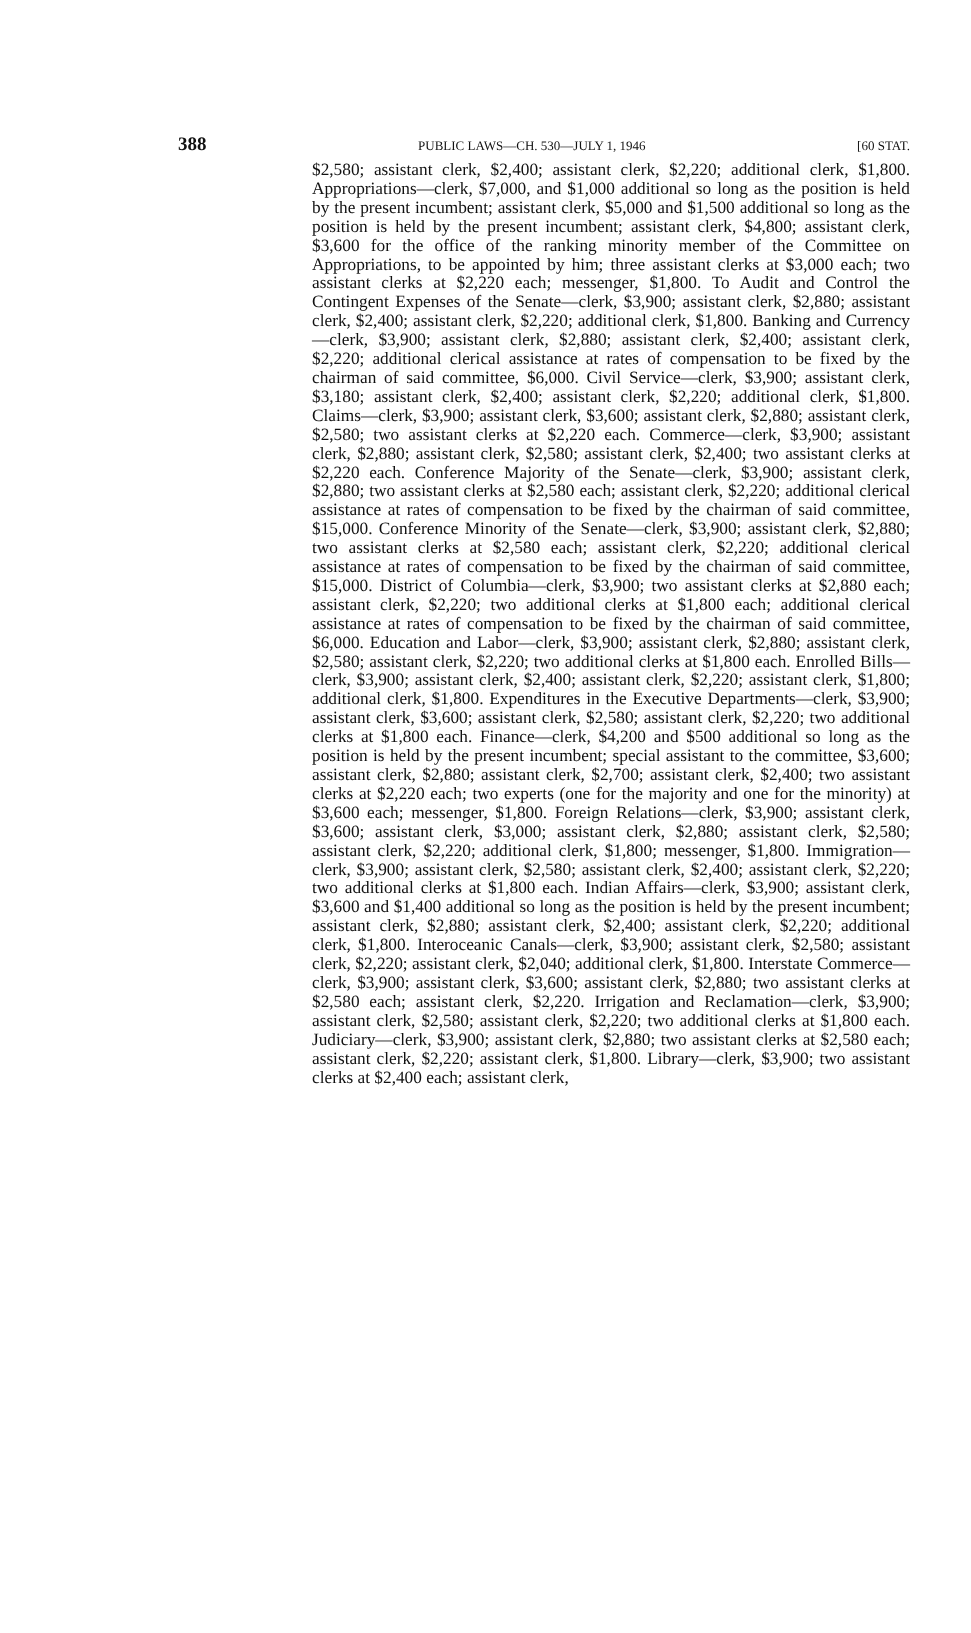388 PUBLIC LAWS—CH. 530—JULY 1, 1946 [60 STAT.
$2,580; assistant clerk, $2,400; assistant clerk, $2,220; additional clerk, $1,800. Appropriations—clerk, $7,000, and $1,000 additional so long as the position is held by the present incumbent; assistant clerk, $5,000 and $1,500 additional so long as the position is held by the present incumbent; assistant clerk, $4,800; assistant clerk, $3,600 for the office of the ranking minority member of the Committee on Appropriations, to be appointed by him; three assistant clerks at $3,000 each; two assistant clerks at $2,220 each; messenger, $1,800. To Audit and Control the Contingent Expenses of the Senate—clerk, $3,900; assistant clerk, $2,880; assistant clerk, $2,400; assistant clerk, $2,220; additional clerk, $1,800. Banking and Currency—clerk, $3,900; assistant clerk, $2,880; assistant clerk, $2,400; assistant clerk, $2,220; additional clerical assistance at rates of compensation to be fixed by the chairman of said committee, $6,000. Civil Service—clerk, $3,900; assistant clerk, $3,180; assistant clerk, $2,400; assistant clerk, $2,220; additional clerk, $1,800. Claims—clerk, $3,900; assistant clerk, $3,600; assistant clerk, $2,880; assistant clerk, $2,580; two assistant clerks at $2,220 each. Commerce—clerk, $3,900; assistant clerk, $2,880; assistant clerk, $2,580; assistant clerk, $2,400; two assistant clerks at $2,220 each. Conference Majority of the Senate—clerk, $3,900; assistant clerk, $2,880; two assistant clerks at $2,580 each; assistant clerk, $2,220; additional clerical assistance at rates of compensation to be fixed by the chairman of said committee, $15,000. Conference Minority of the Senate—clerk, $3,900; assistant clerk, $2,880; two assistant clerks at $2,580 each; assistant clerk, $2,220; additional clerical assistance at rates of compensation to be fixed by the chairman of said committee, $15,000. District of Columbia—clerk, $3,900; two assistant clerks at $2,880 each; assistant clerk, $2,220; two additional clerks at $1,800 each; additional clerical assistance at rates of compensation to be fixed by the chairman of said committee, $6,000. Education and Labor—clerk, $3,900; assistant clerk, $2,880; assistant clerk, $2,580; assistant clerk, $2,220; two additional clerks at $1,800 each. Enrolled Bills—clerk, $3,900; assistant clerk, $2,400; assistant clerk, $2,220; assistant clerk, $1,800; additional clerk, $1,800. Expenditures in the Executive Departments—clerk, $3,900; assistant clerk, $3,600; assistant clerk, $2,580; assistant clerk, $2,220; two additional clerks at $1,800 each. Finance—clerk, $4,200 and $500 additional so long as the position is held by the present incumbent; special assistant to the committee, $3,600; assistant clerk, $2,880; assistant clerk, $2,700; assistant clerk, $2,400; two assistant clerks at $2,220 each; two experts (one for the majority and one for the minority) at $3,600 each; messenger, $1,800. Foreign Relations—clerk, $3,900; assistant clerk, $3,600; assistant clerk, $3,000; assistant clerk, $2,880; assistant clerk, $2,580; assistant clerk, $2,220; additional clerk, $1,800; messenger, $1,800. Immigration—clerk, $3,900; assistant clerk, $2,580; assistant clerk, $2,400; assistant clerk, $2,220; two additional clerks at $1,800 each. Indian Affairs—clerk, $3,900; assistant clerk, $3,600 and $1,400 additional so long as the position is held by the present incumbent; assistant clerk, $2,880; assistant clerk, $2,400; assistant clerk, $2,220; additional clerk, $1,800. Interoceanic Canals—clerk, $3,900; assistant clerk, $2,580; assistant clerk, $2,220; assistant clerk, $2,040; additional clerk, $1,800. Interstate Commerce—clerk, $3,900; assistant clerk, $3,600; assistant clerk, $2,880; two assistant clerks at $2,580 each; assistant clerk, $2,220. Irrigation and Reclamation—clerk, $3,900; assistant clerk, $2,580; assistant clerk, $2,220; two additional clerks at $1,800 each. Judiciary—clerk, $3,900; assistant clerk, $2,880; two assistant clerks at $2,580 each; assistant clerk, $2,220; assistant clerk, $1,800. Library—clerk, $3,900; two assistant clerks at $2,400 each; assistant clerk,